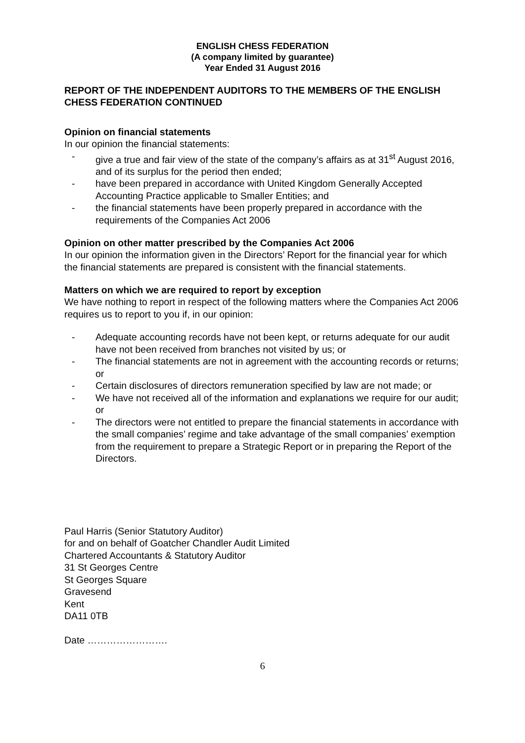ENGLISH CHESS FEDERATION
(A company limited by guarantee)
Year Ended 31 August 2016
REPORT OF THE INDEPENDENT AUDITORS TO THE MEMBERS OF THE ENGLISH CHESS FEDERATION CONTINUED
Opinion on financial statements
In our opinion the financial statements:
- give a true and fair view of the state of the company’s affairs as at 31<sup>st</sup> August 2016, and of its surplus for the period then ended;
- have been prepared in accordance with United Kingdom Generally Accepted Accounting Practice applicable to Smaller Entities; and
- the financial statements have been properly prepared in accordance with the requirements of the Companies Act 2006
Opinion on other matter prescribed by the Companies Act 2006
In our opinion the information given in the Directors’ Report for the financial year for which the financial statements are prepared is consistent with the financial statements.
Matters on which we are required to report by exception
We have nothing to report in respect of the following matters where the Companies Act 2006 requires us to report to you if, in our opinion:
- Adequate accounting records have not been kept, or returns adequate for our audit have not been received from branches not visited by us; or
- The financial statements are not in agreement with the accounting records or returns; or
- Certain disclosures of directors remuneration specified by law are not made; or
- We have not received all of the information and explanations we require for our audit; or
- The directors were not entitled to prepare the financial statements in accordance with the small companies’ regime and take advantage of the small companies’ exemption from the requirement to prepare a Strategic Report or in preparing the Report of the Directors.
Paul Harris (Senior Statutory Auditor)
for and on behalf of Goatcher Chandler Audit Limited
Chartered Accountants & Statutory Auditor
31 St Georges Centre
St Georges Square
Gravesend
Kent
DA11 0TB
Date …………………….
6